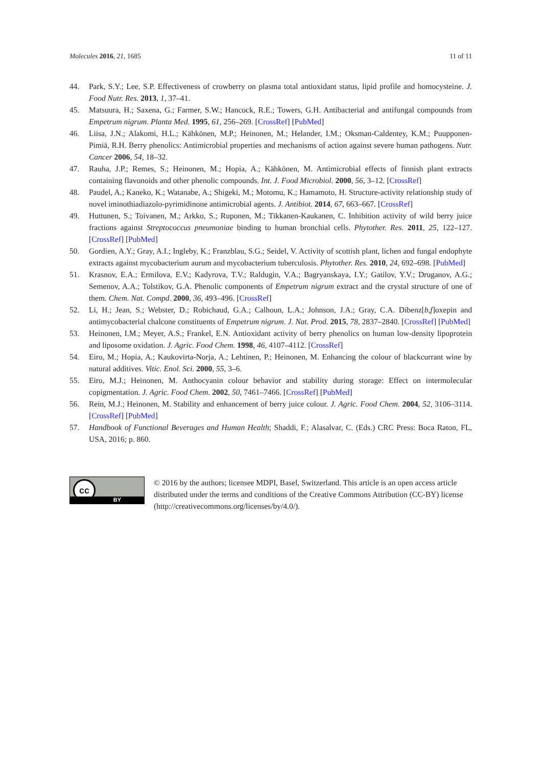Molecules 2016, 21, 1685 11 of 11
44. Park, S.Y.; Lee, S.P. Effectiveness of crowberry on plasma total antioxidant status, lipid profile and homocysteine. J. Food Nutr. Res. 2013, 1, 37–41.
45. Matsuura, H.; Saxena, G.; Farmer, S.W.; Hancock, R.E.; Towers, G.H. Antibacterial and antifungal compounds from Empetrum nigrum. Planta Med. 1995, 61, 256–269. [CrossRef] [PubMed]
46. Liisa, J.N.; Alakomi, H.L.; Kähkönen, M.P.; Heinonen, M.; Helander, I.M.; Oksman-Caldentey, K.M.; Puupponen-Pimiä, R.H. Berry phenolics: Antimicrobial properties and mechanisms of action against severe human pathogens. Nutr. Cancer 2006, 54, 18–32.
47. Rauha, J.P.; Remes, S.; Heinonen, M.; Hopia, A.; Kähkönen, M. Antimicrobial effects of finnish plant extracts containing flavonoids and other phenolic compounds. Int. J. Food Microbiol. 2000, 56, 3–12. [CrossRef]
48. Paudel, A.; Kaneko, K.; Watanabe, A.; Shigeki, M.; Motomu, K.; Hamamoto, H. Structure-activity relationship study of novel iminothiadiazolo-pyrimidinone antimicrobial agents. J. Antibiot. 2014, 67, 663–667. [CrossRef]
49. Huttunen, S.; Toivanen, M.; Arkko, S.; Ruponen, M.; Tikkanen-Kaukanen, C. Inhibition activity of wild berry juice fractions against Streptococcus pneumoniae binding to human bronchial cells. Phytother. Res. 2011, 25, 122–127. [CrossRef] [PubMed]
50. Gordien, A.Y.; Gray, A.I.; Ingleby, K.; Franzblau, S.G.; Seidel, V. Activity of scottish plant, lichen and fungal endophyte extracts against mycobacterium aurum and mycobacterium tuberculosis. Phytother. Res. 2010, 24, 692–698. [PubMed]
51. Krasnov, E.A.; Ermilova, E.V.; Kadyrova, T.V.; Raldugin, V.A.; Bagryanskaya, I.Y.; Gatilov, Y.V.; Druganov, A.G.; Semenov, A.A.; Tolstikov, G.A. Phenolic components of Empetrum nigrum extract and the crystal structure of one of them. Chem. Nat. Compd. 2000, 36, 493–496. [CrossRef]
52. Li, H.; Jean, S.; Webster, D.; Robichaud, G.A.; Calhoun, L.A.; Johnson, J.A.; Gray, C.A. Dibenz[b,f]oxepin and antimycobacterial chalcone constituents of Empetrum nigrum. J. Nat. Prod. 2015, 78, 2837–2840. [CrossRef] [PubMed]
53. Heinonen, I.M.; Meyer, A.S.; Frankel, E.N. Antioxidant activity of berry phenolics on human low-density lipoprotein and liposome oxidation. J. Agric. Food Chem. 1998, 46, 4107–4112. [CrossRef]
54. Eiro, M.; Hopia, A.; Kaukovirta-Norja, A.; Lehtinen, P.; Heinonen, M. Enhancing the colour of blackcurrant wine by natural additives. Vitic. Enol. Sci. 2000, 55, 3–6.
55. Eiro, M.J.; Heinonen, M. Anthocyanin colour behavior and stability during storage: Effect on intermolecular copigmentation. J. Agric. Food Chem. 2002, 50, 7461–7466. [CrossRef] [PubMed]
56. Rein, M.J.; Heinonen, M. Stability and enhancement of berry juice colour. J. Agric. Food Chem. 2004, 52, 3106–3114. [CrossRef] [PubMed]
57. Handbook of Functional Beverages and Human Health; Shaddi, F.; Alasalvar, C. (Eds.) CRC Press: Boca Raton, FL, USA, 2016; p. 860.
cc
BY
© 2016 by the authors; licensee MDPI, Basel, Switzerland. This article is an open access article distributed under the terms and conditions of the Creative Commons Attribution (CC-BY) license (http://creativecommons.org/licenses/by/4.0/).